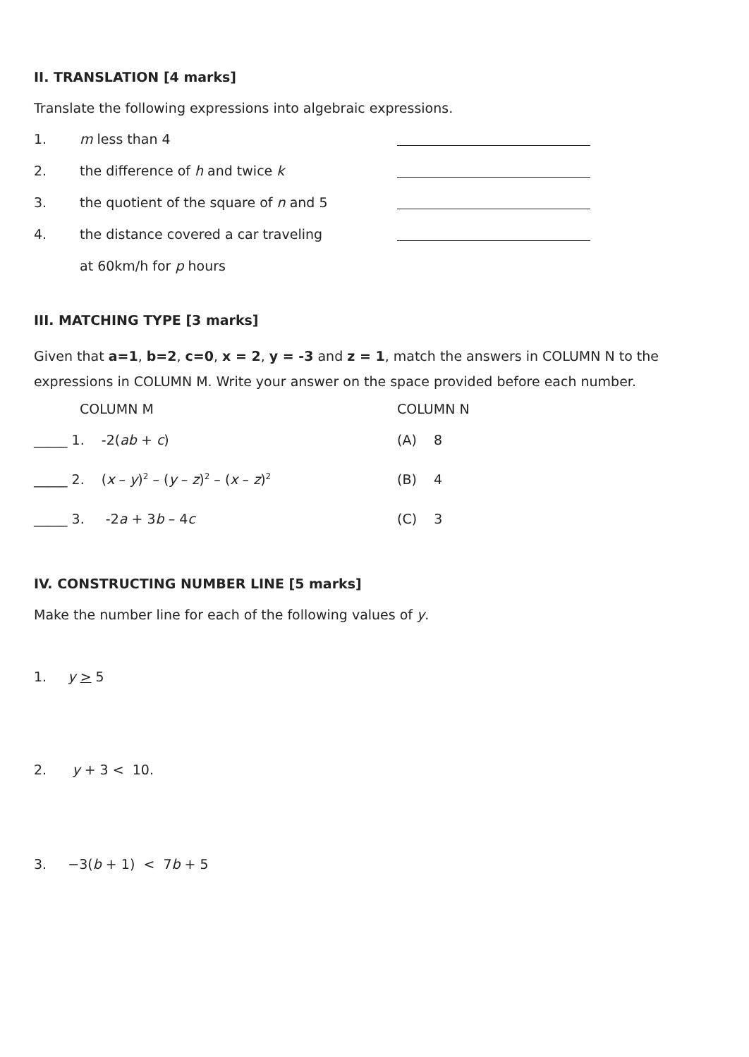II. TRANSLATION [4 marks]
Translate the following expressions into algebraic expressions.
1. m less than 4
2. the difference of h and twice k
3. the quotient of the square of n and 5
4. the distance covered a car traveling
at 60km/h for p hours
III. MATCHING TYPE [3 marks]
Given that a=1, b=2, c=0, x = 2, y = -3 and z = 1, match the answers in COLUMN N to the expressions in COLUMN M. Write your answer on the space provided before each number.
COLUMN M COLUMN N
_____ 1. -2(ab + c) (A) 8
_____ 2. (x – y)<sup>2</sup> – (y – z)<sup>2</sup> – (x – z)<sup>2</sup> (B) 4
_____ 3. -2a + 3b – 4c (C) 3
IV. CONSTRUCTING NUMBER LINE [5 marks]
Make the number line for each of the following values of y.
1. y > 5
2. y + 3 < 10.
3. −3(b + 1) < 7b + 5